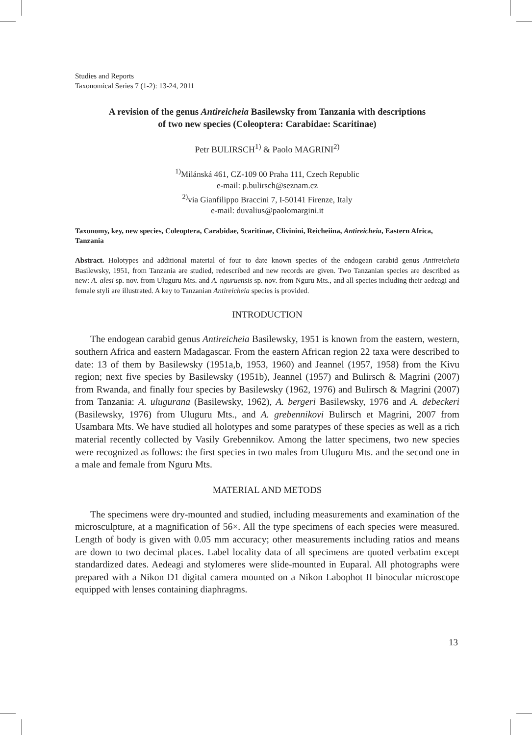Studies and Reports
Taxonomical Series 7 (1-2): 13-24, 2011
A revision of the genus Antireicheia Basilewsky from Tanzania with descriptions
of two new species (Coleoptera: Carabidae: Scaritinae)
Petr BULIRSCH<sup>1)</sup> & Paolo MAGRINI<sup>2)</sup>
<sup>1)</sup> Milánská 461, CZ-109 00 Praha 111, Czech Republic
e-mail: p.bulirsch@seznam.cz
<sup>2)</sup> via Gianfilippo Braccini 7, I-50141 Firenze, Italy
e-mail: duvalius@paolomargini.it
Taxonomy, key, new species, Coleoptera, Carabidae, Scaritinae, Clivinini, Reicheiina, Antireicheia, Eastern Africa, Tanzania
Abstract. Holotypes and additional material of four to date known species of the endogean carabid genus Antireicheia Basilewsky, 1951, from Tanzania are studied, redescribed and new records are given. Two Tanzanian species are described as new: A. alesi sp. nov. from Uluguru Mts. and A. nguruensis sp. nov. from Nguru Mts., and all species including their aedeagi and female styli are illustrated. A key to Tanzanian Antireicheia species is provided.
INTRODUCTION
The endogean carabid genus Antireicheia Basilewsky, 1951 is known from the eastern, western, southern Africa and eastern Madagascar. From the eastern African region 22 taxa were described to date: 13 of them by Basilewsky (1951a,b, 1953, 1960) and Jeannel (1957, 1958) from the Kivu region; next five species by Basilewsky (1951b), Jeannel (1957) and Bulirsch & Magrini (2007) from Rwanda, and finally four species by Basilewsky (1962, 1976) and Bulirsch & Magrini (2007) from Tanzania: A. ulugurana (Basilewsky, 1962), A. bergeri Basilewsky, 1976 and A. debeckeri (Basilewsky, 1976) from Uluguru Mts., and A. grebennikovi Bulirsch et Magrini, 2007 from Usambara Mts. We have studied all holotypes and some paratypes of these species as well as a rich material recently collected by Vasily Grebennikov. Among the latter specimens, two new species were recognized as follows: the first species in two males from Uluguru Mts. and the second one in a male and female from Nguru Mts.
MATERIAL AND METODS
The specimens were dry-mounted and studied, including measurements and examination of the microsculpture, at a magnification of 56×. All the type specimens of each species were measured. Length of body is given with 0.05 mm accuracy; other measurements including ratios and means are down to two decimal places. Label locality data of all specimens are quoted verbatim except standardized dates. Aedeagi and stylomeres were slide-mounted in Euparal. All photographs were prepared with a Nikon D1 digital camera mounted on a Nikon Labophot II binocular microscope equipped with lenses containing diaphragms.
13